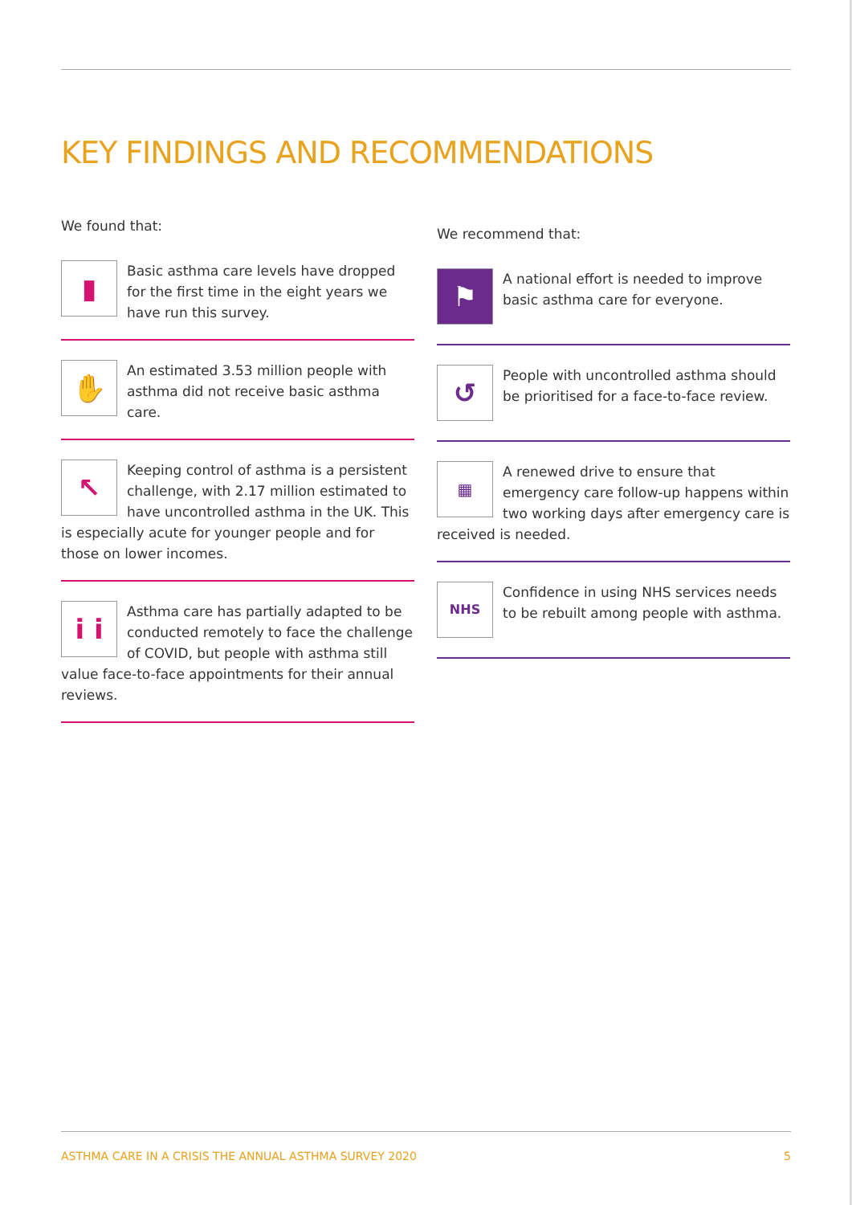KEY FINDINGS AND RECOMMENDATIONS
We found that:
▮
Basic asthma care levels have dropped for the first time in the eight years we have run this survey.
✋
An estimated 3.53 million people with asthma did not receive basic asthma care.
↖
Keeping control of asthma is a persistent challenge, with 2.17 million estimated to have uncontrolled asthma in the UK. This is especially acute for younger people and for those on lower incomes.
i i
Asthma care has partially adapted to be conducted remotely to face the challenge of COVID, but people with asthma still value face-to-face appointments for their annual reviews.
We recommend that:
⚑
A national effort is needed to improve basic asthma care for everyone.
↺
People with uncontrolled asthma should be prioritised for a face-to-face review.
▦
A renewed drive to ensure that emergency care follow-up happens within two working days after emergency care is received is needed.
NHS
Confidence in using NHS services needs to be rebuilt among people with asthma.
ASTHMA CARE IN A CRISIS THE ANNUAL ASTHMA SURVEY 2020 5